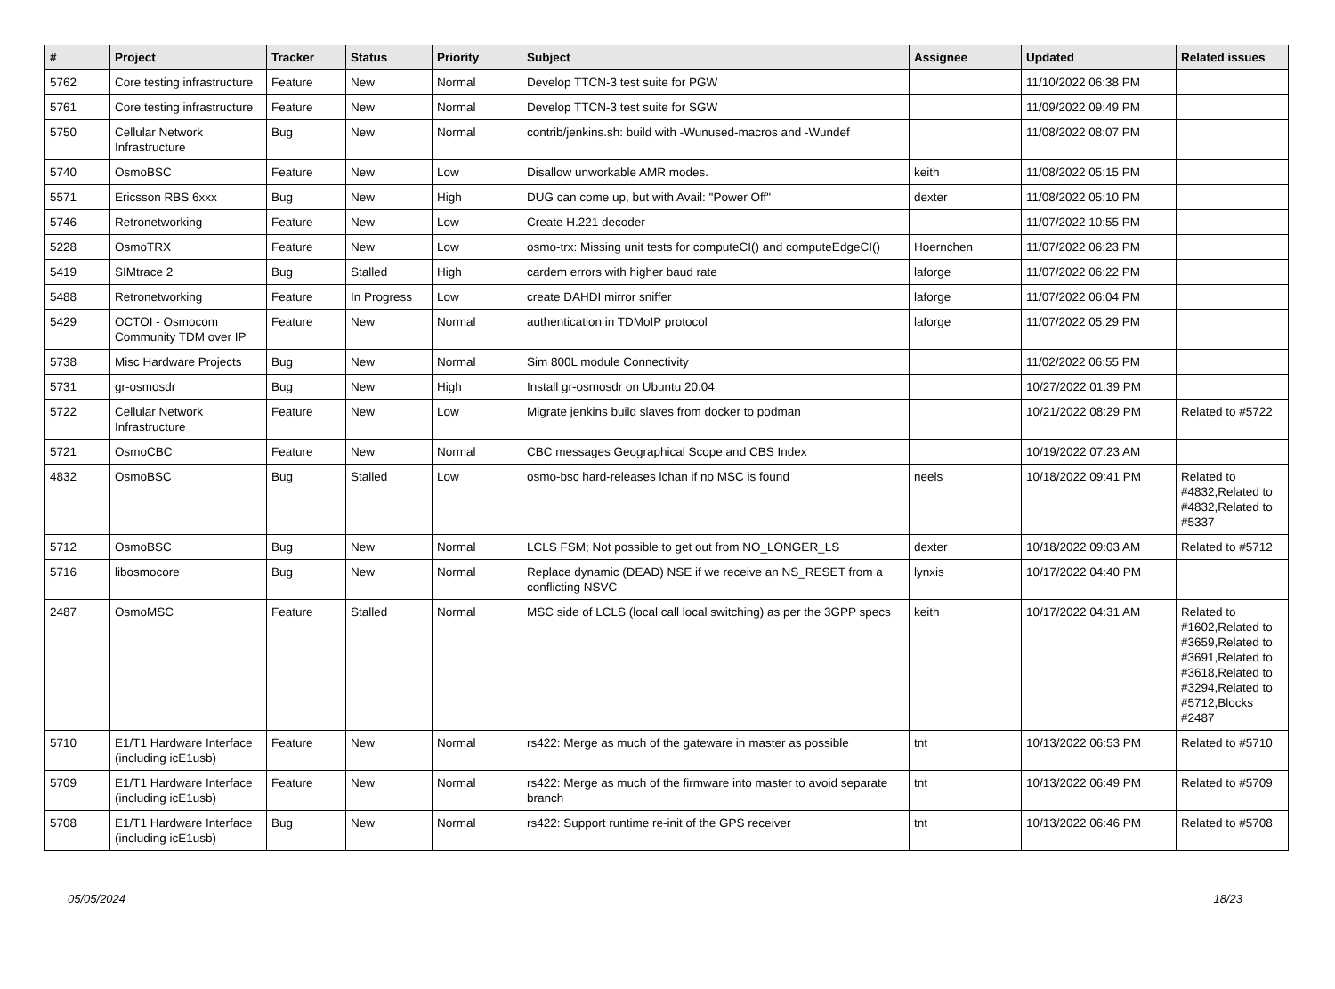| # | Project | Tracker | Status | Priority | Subject | Assignee | Updated | Related issues |
| --- | --- | --- | --- | --- | --- | --- | --- | --- |
| 5762 | Core testing infrastructure | Feature | New | Normal | Develop TTCN-3 test suite for PGW | | 11/10/2022 06:38 PM | |
| 5761 | Core testing infrastructure | Feature | New | Normal | Develop TTCN-3 test suite for SGW | | 11/09/2022 09:49 PM | |
| 5750 | Cellular Network Infrastructure | Bug | New | Normal | contrib/jenkins.sh: build with -Wunused-macros and -Wundef | | 11/08/2022 08:07 PM | |
| 5740 | OsmoBSC | Feature | New | Low | Disallow unworkable AMR modes. | keith | 11/08/2022 05:15 PM | |
| 5571 | Ericsson RBS 6xxx | Bug | New | High | DUG can come up, but with Avail: "Power Off" | dexter | 11/08/2022 05:10 PM | |
| 5746 | Retronetworking | Feature | New | Low | Create H.221 decoder | | 11/07/2022 10:55 PM | |
| 5228 | OsmoTRX | Feature | New | Low | osmo-trx: Missing unit tests for computeCI() and computeEdgeCI() | Hoernchen | 11/07/2022 06:23 PM | |
| 5419 | SIMtrace 2 | Bug | Stalled | High | cardem errors with higher baud rate | laforge | 11/07/2022 06:22 PM | |
| 5488 | Retronetworking | Feature | In Progress | Low | create DAHDI mirror sniffer | laforge | 11/07/2022 06:04 PM | |
| 5429 | OCTOI - Osmocom Community TDM over IP | Feature | New | Normal | authentication in TDMoIP protocol | laforge | 11/07/2022 05:29 PM | |
| 5738 | Misc Hardware Projects | Bug | New | Normal | Sim 800L module Connectivity | | 11/02/2022 06:55 PM | |
| 5731 | gr-osmosdr | Bug | New | High | Install gr-osmosdr on Ubuntu 20.04 | | 10/27/2022 01:39 PM | |
| 5722 | Cellular Network Infrastructure | Feature | New | Low | Migrate jenkins build slaves from docker to podman | | 10/21/2022 08:29 PM | Related to #5722 |
| 5721 | OsmoCBC | Feature | New | Normal | CBC messages Geographical Scope and CBS Index | | 10/19/2022 07:23 AM | |
| 4832 | OsmoBSC | Bug | Stalled | Low | osmo-bsc hard-releases lchan if no MSC is found | neels | 10/18/2022 09:41 PM | Related to #4832,Related to #4832,Related to #5337 |
| 5712 | OsmoBSC | Bug | New | Normal | LCLS FSM; Not possible to get out from NO_LONGER_LS | dexter | 10/18/2022 09:03 AM | Related to #5712 |
| 5716 | libosmocore | Bug | New | Normal | Replace dynamic (DEAD) NSE if we receive an NS_RESET from a conflicting NSVC | lynxis | 10/17/2022 04:40 PM | |
| 2487 | OsmoMSC | Feature | Stalled | Normal | MSC side of LCLS (local call local switching) as per the 3GPP specs | keith | 10/17/2022 04:31 AM | Related to #1602,Related to #3659,Related to #3691,Related to #3618,Related to #3294,Related to #5712,Blocks #2487 |
| 5710 | E1/T1 Hardware Interface (including icE1usb) | Feature | New | Normal | rs422: Merge as much of the gateware in master as possible | tnt | 10/13/2022 06:53 PM | Related to #5710 |
| 5709 | E1/T1 Hardware Interface (including icE1usb) | Feature | New | Normal | rs422: Merge as much of the firmware into master to avoid separate branch | tnt | 10/13/2022 06:49 PM | Related to #5709 |
| 5708 | E1/T1 Hardware Interface (including icE1usb) | Bug | New | Normal | rs422: Support runtime re-init of the GPS receiver | tnt | 10/13/2022 06:46 PM | Related to #5708 |
05/05/2024 18/23